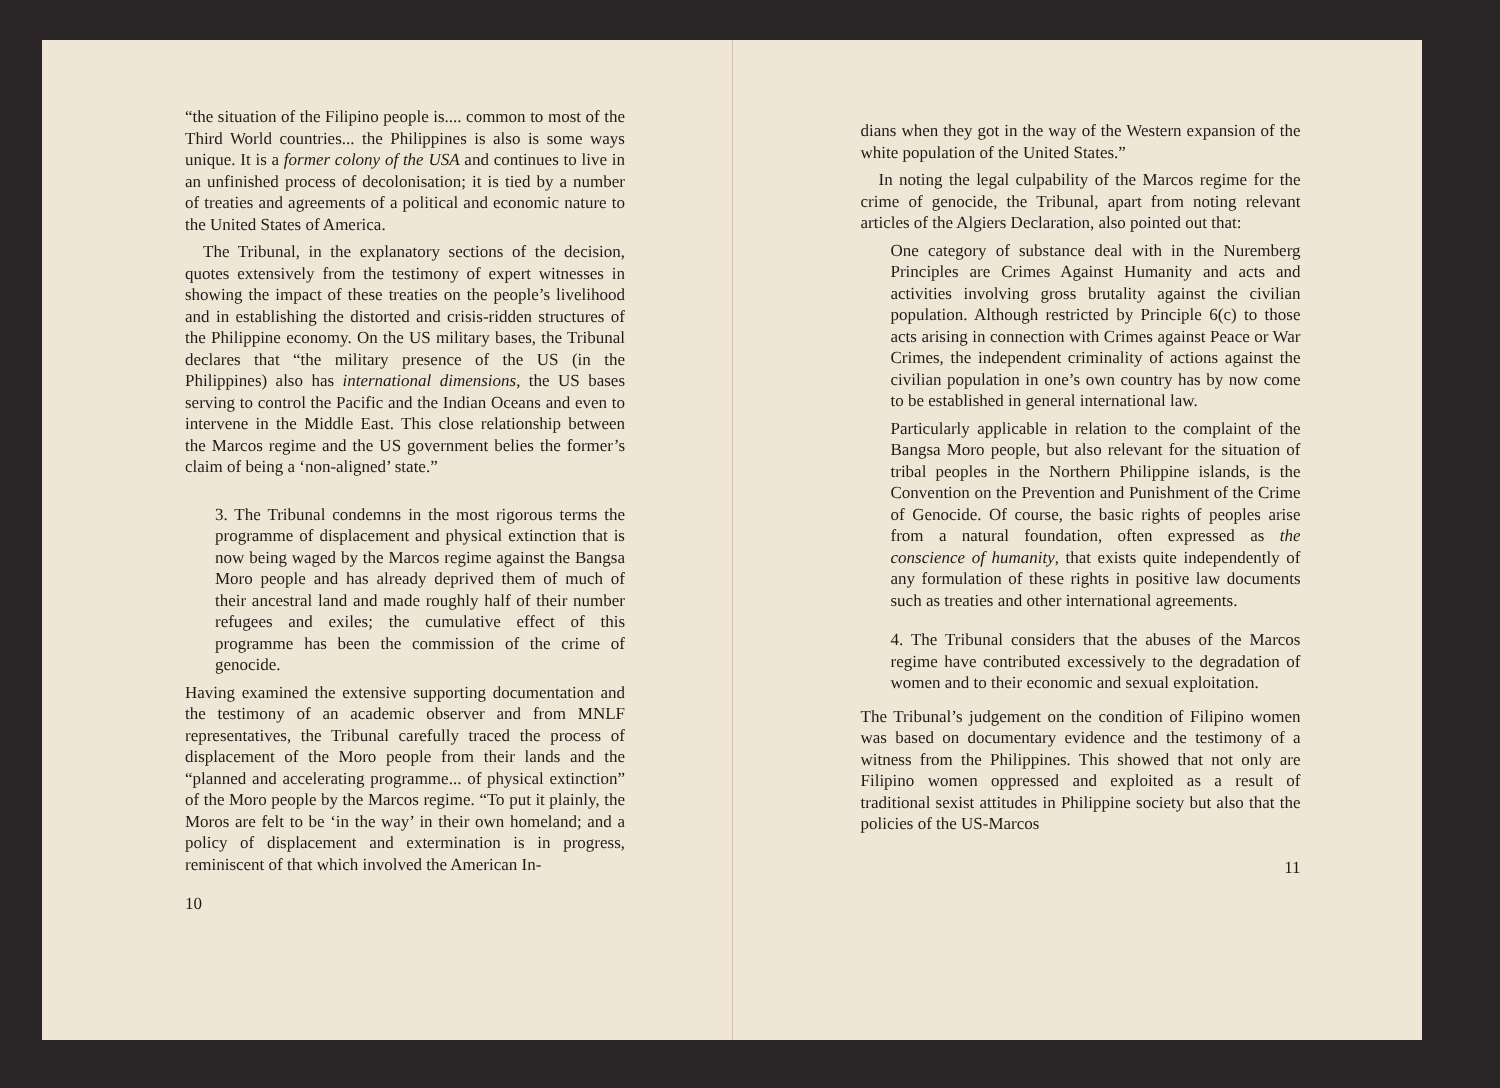“the situation of the Filipino people is.... common to most of the Third World countries... the Philippines is also is some ways unique. It is a former colony of the USA and continues to live in an unfinished process of decolonisation; it is tied by a number of treaties and agreements of a political and economic nature to the United States of America.
The Tribunal, in the explanatory sections of the decision, quotes extensively from the testimony of expert witnesses in showing the impact of these treaties on the people’s livelihood and in establishing the distorted and crisis-ridden structures of the Philippine economy. On the US military bases, the Tribunal declares that “the military presence of the US (in the Philippines) also has international dimensions, the US bases serving to control the Pacific and the Indian Oceans and even to intervene in the Middle East. This close relationship between the Marcos regime and the US government belies the former’s claim of being a ‘non-aligned’ state.”
3. The Tribunal condemns in the most rigorous terms the programme of displacement and physical extinction that is now being waged by the Marcos regime against the Bangsa Moro people and has already deprived them of much of their ancestral land and made roughly half of their number refugees and exiles; the cumulative effect of this programme has been the commission of the crime of genocide.
Having examined the extensive supporting documentation and the testimony of an academic observer and from MNLF representatives, the Tribunal carefully traced the process of displacement of the Moro people from their lands and the “planned and accelerating programme... of physical extinction” of the Moro people by the Marcos regime. “To put it plainly, the Moros are felt to be ‘in the way’ in their own homeland; and a policy of displacement and extermination is in progress, reminiscent of that which involved the American In-
10
dians when they got in the way of the Western expansion of the white population of the United States.”
In noting the legal culpability of the Marcos regime for the crime of genocide, the Tribunal, apart from noting relevant articles of the Algiers Declaration, also pointed out that:
One category of substance deal with in the Nuremberg Principles are Crimes Against Humanity and acts and activities involving gross brutality against the civilian population. Although restricted by Principle 6(c) to those acts arising in connection with Crimes against Peace or War Crimes, the independent criminality of actions against the civilian population in one’s own country has by now come to be established in general international law.
Particularly applicable in relation to the complaint of the Bangsa Moro people, but also relevant for the situation of tribal peoples in the Northern Philippine islands, is the Convention on the Prevention and Punishment of the Crime of Genocide. Of course, the basic rights of peoples arise from a natural foundation, often expressed as the conscience of humanity, that exists quite independently of any formulation of these rights in positive law documents such as treaties and other international agreements.
4. The Tribunal considers that the abuses of the Marcos regime have contributed excessively to the degradation of women and to their economic and sexual exploitation.
The Tribunal’s judgement on the condition of Filipino women was based on documentary evidence and the testimony of a witness from the Philippines. This showed that not only are Filipino women oppressed and exploited as a result of traditional sexist attitudes in Philippine society but also that the policies of the US-Marcos
11